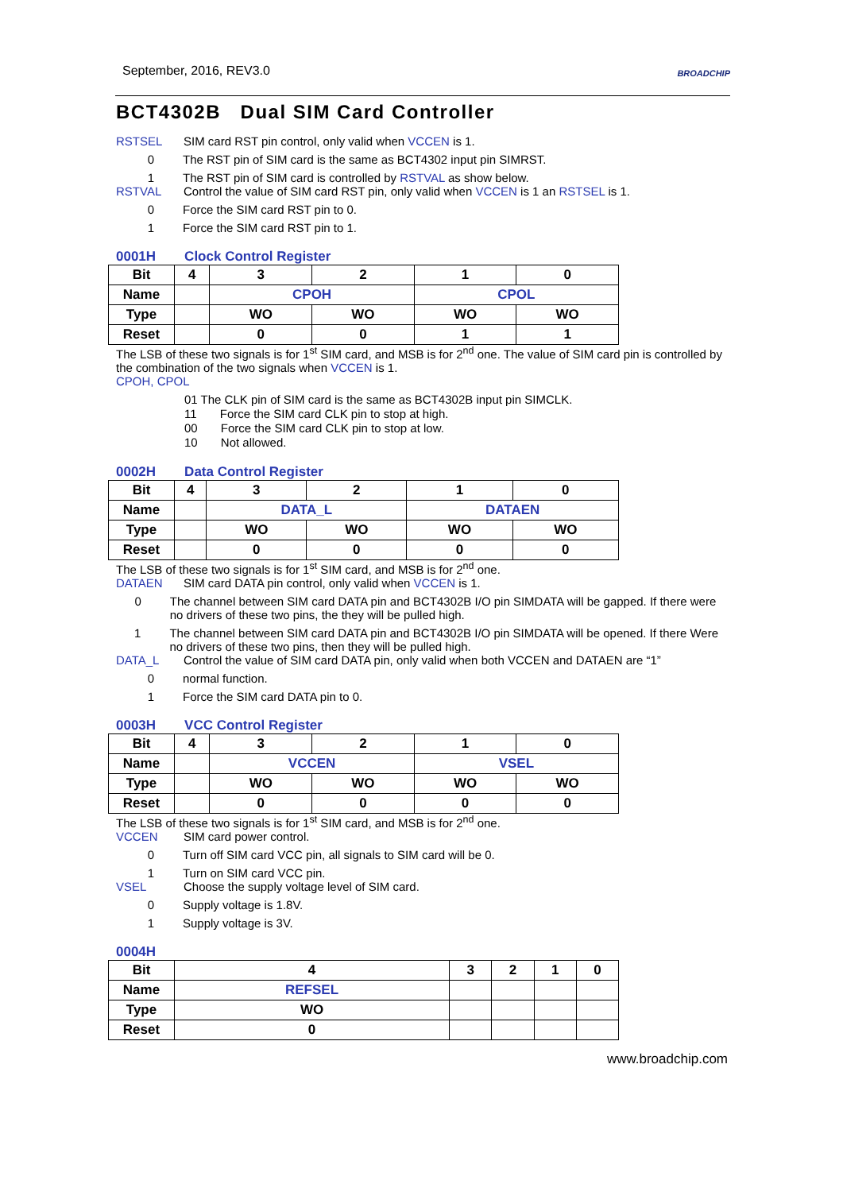September, 2016, REV3.0
BROADCHIP
BCT4302B Dual SIM Card Controller
RSTSEL SIM card RST pin control, only valid when VCCEN is 1.
0 The RST pin of SIM card is the same as BCT4302 input pin SIMRST.
1 The RST pin of SIM card is controlled by RSTVAL as show below.
RSTVAL Control the value of SIM card RST pin, only valid when VCCEN is 1 an RSTSEL is 1.
0 Force the SIM card RST pin to 0.
1 Force the SIM card RST pin to 1.
0001H Clock Control Register
| Bit | 4 | 3 | 2 | 1 | 0 |
| Name | | CPOH | | CPOL | |
| Type | | WO | WO | WO | WO |
| Reset | | 0 | 0 | 1 | 1 |
The LSB of these two signals is for 1<sup>st</sup> SIM card, and MSB is for 2<sup>nd</sup> one. The value of SIM card pin is controlled by the combination of the two signals when VCCEN is 1.
CPOH, CPOL
01 The CLK pin of SIM card is the same as BCT4302B input pin SIMCLK.
11 Force the SIM card CLK pin to stop at high.
00 Force the SIM card CLK pin to stop at low.
10 Not allowed.
0002H Data Control Register
| Bit | 4 | 3 | 2 | 1 | 0 |
| Name | | DATA_L | | DATAEN | |
| Type | | WO | WO | WO | WO |
| Reset | | 0 | 0 | 0 | 0 |
The LSB of these two signals is for 1<sup>st</sup> SIM card, and MSB is for 2<sup>nd</sup> one.
DATAEN SIM card DATA pin control, only valid when VCCEN is 1.
0 The channel between SIM card DATA pin and BCT4302B I/O pin SIMDATA will be gapped. If there were no drivers of these two pins, the they will be pulled high.
1 The channel between SIM card DATA pin and BCT4302B I/O pin SIMDATA will be opened. If there Were no drivers of these two pins, then they will be pulled high.
DATA_L Control the value of SIM card DATA pin, only valid when both VCCEN and DATAEN are “1”
0 normal function.
1 Force the SIM card DATA pin to 0.
0003H VCC Control Register
| Bit | 4 | 3 | 2 | 1 | 0 |
| Name | | VCCEN | | VSEL | |
| Type | | WO | WO | WO | WO |
| Reset | | 0 | 0 | 0 | 0 |
The LSB of these two signals is for 1<sup>st</sup> SIM card, and MSB is for 2<sup>nd</sup> one.
VCCEN SIM card power control.
0 Turn off SIM card VCC pin, all signals to SIM card will be 0.
1 Turn on SIM card VCC pin.
VSEL Choose the supply voltage level of SIM card.
0 Supply voltage is 1.8V.
1 Supply voltage is 3V.
0004H
| Bit | 4 | 3 | 2 | 1 | 0 |
| Name | REFSEL | | | | |
| Type | WO | | | | |
| Reset | 0 | | | | |
www.broadchip.com